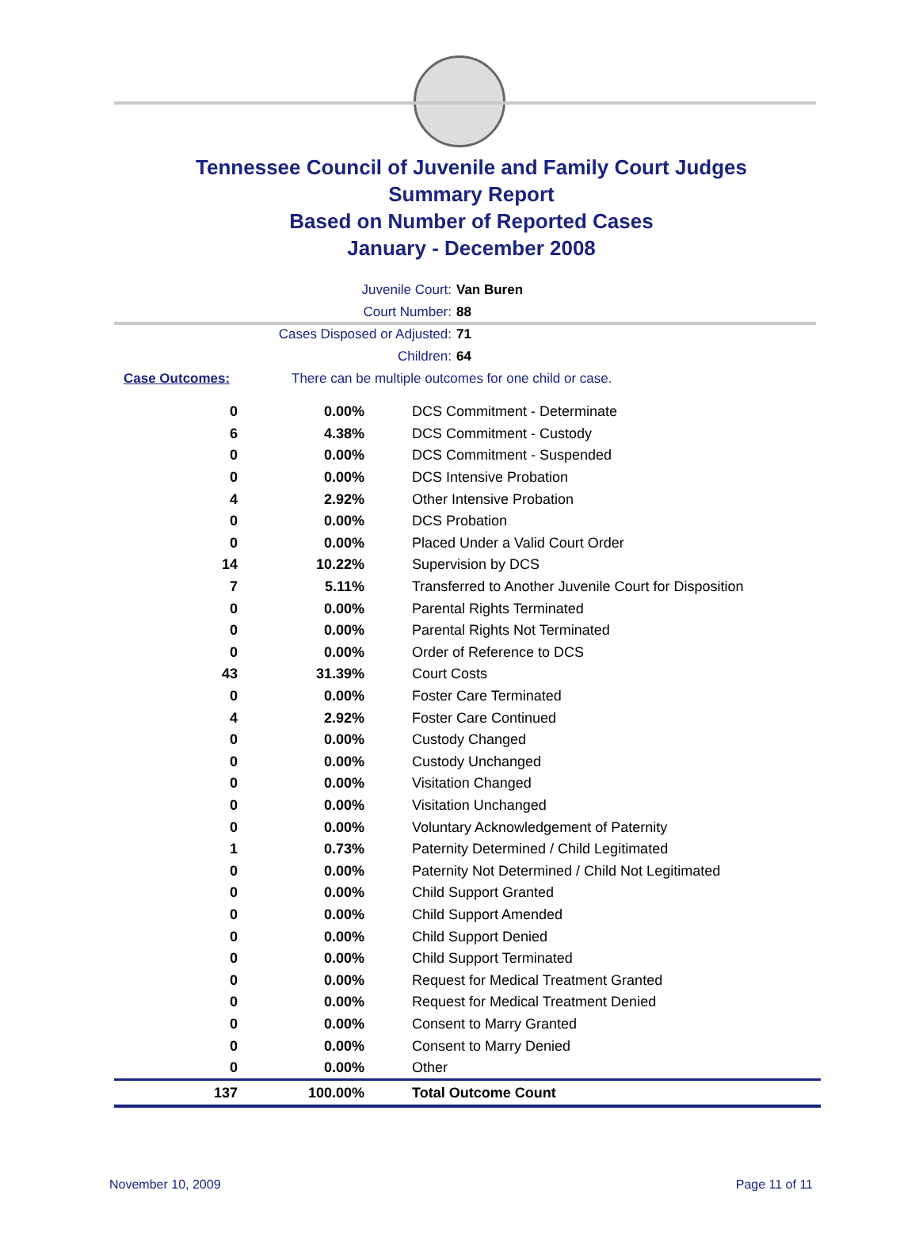Tennessee Council of Juvenile and Family Court Judges
Summary Report
Based on Number of Reported Cases
January - December 2008
Juvenile Court: Van Buren
Court Number: 88
Cases Disposed or Adjusted: 71
Children: 64
Case Outcomes: There can be multiple outcomes for one child or case.
| 0 | 0.00% | DCS Commitment - Determinate |
| 6 | 4.38% | DCS Commitment - Custody |
| 0 | 0.00% | DCS Commitment - Suspended |
| 0 | 0.00% | DCS Intensive Probation |
| 4 | 2.92% | Other Intensive Probation |
| 0 | 0.00% | DCS Probation |
| 0 | 0.00% | Placed Under a Valid Court Order |
| 14 | 10.22% | Supervision by DCS |
| 7 | 5.11% | Transferred to Another Juvenile Court for Disposition |
| 0 | 0.00% | Parental Rights Terminated |
| 0 | 0.00% | Parental Rights Not Terminated |
| 0 | 0.00% | Order of Reference to DCS |
| 43 | 31.39% | Court Costs |
| 0 | 0.00% | Foster Care Terminated |
| 4 | 2.92% | Foster Care Continued |
| 0 | 0.00% | Custody Changed |
| 0 | 0.00% | Custody Unchanged |
| 0 | 0.00% | Visitation Changed |
| 0 | 0.00% | Visitation Unchanged |
| 0 | 0.00% | Voluntary Acknowledgement of Paternity |
| 1 | 0.73% | Paternity Determined / Child Legitimated |
| 0 | 0.00% | Paternity Not Determined / Child Not Legitimated |
| 0 | 0.00% | Child Support Granted |
| 0 | 0.00% | Child Support Amended |
| 0 | 0.00% | Child Support Denied |
| 0 | 0.00% | Child Support Terminated |
| 0 | 0.00% | Request for Medical Treatment Granted |
| 0 | 0.00% | Request for Medical Treatment Denied |
| 0 | 0.00% | Consent to Marry Granted |
| 0 | 0.00% | Consent to Marry Denied |
| 0 | 0.00% | Other |
| 137 | 100.00% | Total Outcome Count |
November 10, 2009 Page 11 of 11